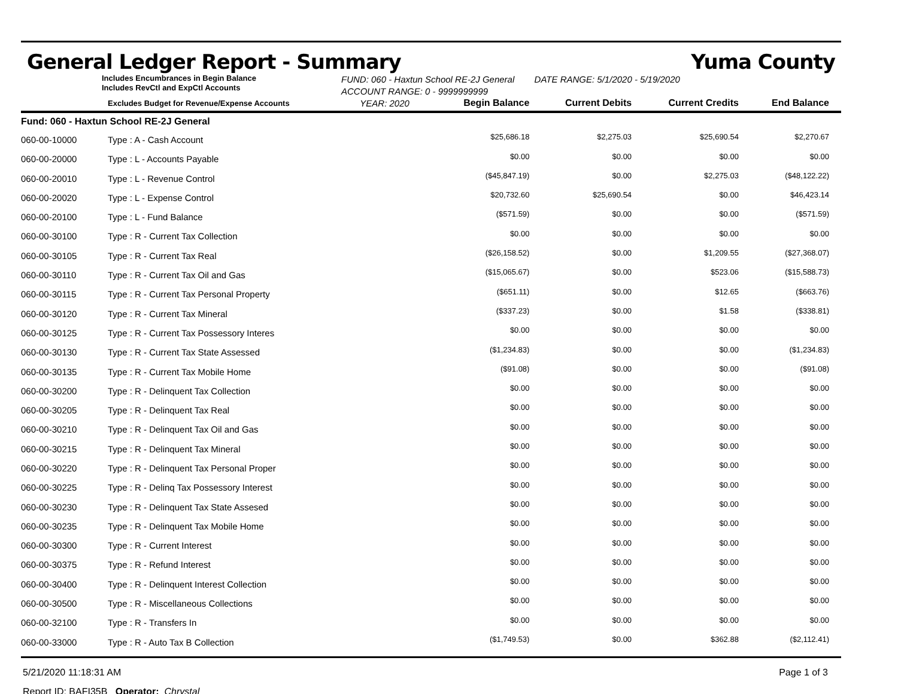General Ledger Report - Summary Yuma County
Includes Encumbrances in Begin Balance
Includes RevCtl and ExpCtl Accounts
FUND: 060 - Haxtun School RE-2J General DATE RANGE: 5/1/2020 - 5/19/2020
ACCOUNT RANGE: 0 - 9999999999
| | Excludes Budget for Revenue/Expense Accounts | YEAR: 2020 | Begin Balance | Current Debits | Current Credits | End Balance |
| --- | --- | --- | --- | --- | --- | --- |
| Fund: 060 - Haxtun School RE-2J General | | | | | | |
| 060-00-10000 | Type : A - Cash Account | | $25,686.18 | $2,275.03 | $25,690.54 | $2,270.67 |
| 060-00-20000 | Type : L - Accounts Payable | | $0.00 | $0.00 | $0.00 | $0.00 |
| 060-00-20010 | Type : L - Revenue Control | | ($45,847.19) | $0.00 | $2,275.03 | ($48,122.22) |
| 060-00-20020 | Type : L - Expense Control | | $20,732.60 | $25,690.54 | $0.00 | $46,423.14 |
| 060-00-20100 | Type : L - Fund Balance | | ($571.59) | $0.00 | $0.00 | ($571.59) |
| 060-00-30100 | Type : R - Current Tax Collection | | $0.00 | $0.00 | $0.00 | $0.00 |
| 060-00-30105 | Type : R - Current Tax Real | | ($26,158.52) | $0.00 | $1,209.55 | ($27,368.07) |
| 060-00-30110 | Type : R - Current Tax Oil and Gas | | ($15,065.67) | $0.00 | $523.06 | ($15,588.73) |
| 060-00-30115 | Type : R - Current Tax Personal Property | | ($651.11) | $0.00 | $12.65 | ($663.76) |
| 060-00-30120 | Type : R - Current Tax Mineral | | ($337.23) | $0.00 | $1.58 | ($338.81) |
| 060-00-30125 | Type : R - Current Tax Possessory Interes | | $0.00 | $0.00 | $0.00 | $0.00 |
| 060-00-30130 | Type : R - Current Tax State Assessed | | ($1,234.83) | $0.00 | $0.00 | ($1,234.83) |
| 060-00-30135 | Type : R - Current Tax Mobile Home | | ($91.08) | $0.00 | $0.00 | ($91.08) |
| 060-00-30200 | Type : R - Delinquent Tax Collection | | $0.00 | $0.00 | $0.00 | $0.00 |
| 060-00-30205 | Type : R - Delinquent Tax Real | | $0.00 | $0.00 | $0.00 | $0.00 |
| 060-00-30210 | Type : R - Delinquent Tax Oil and Gas | | $0.00 | $0.00 | $0.00 | $0.00 |
| 060-00-30215 | Type : R - Delinquent Tax Mineral | | $0.00 | $0.00 | $0.00 | $0.00 |
| 060-00-30220 | Type : R - Delinquent Tax Personal Proper | | $0.00 | $0.00 | $0.00 | $0.00 |
| 060-00-30225 | Type : R - Delinq Tax Possessory Interest | | $0.00 | $0.00 | $0.00 | $0.00 |
| 060-00-30230 | Type : R - Delinquent Tax State Assesed | | $0.00 | $0.00 | $0.00 | $0.00 |
| 060-00-30235 | Type : R - Delinquent Tax Mobile Home | | $0.00 | $0.00 | $0.00 | $0.00 |
| 060-00-30300 | Type : R - Current Interest | | $0.00 | $0.00 | $0.00 | $0.00 |
| 060-00-30375 | Type : R - Refund Interest | | $0.00 | $0.00 | $0.00 | $0.00 |
| 060-00-30400 | Type : R - Delinquent Interest Collection | | $0.00 | $0.00 | $0.00 | $0.00 |
| 060-00-30500 | Type : R - Miscellaneous Collections | | $0.00 | $0.00 | $0.00 | $0.00 |
| 060-00-32100 | Type : R - Transfers In | | $0.00 | $0.00 | $0.00 | $0.00 |
| 060-00-33000 | Type : R - Auto Tax B Collection | | ($1,749.53) | $0.00 | $362.88 | ($2,112.41) |
5/21/2020 11:18:31 AM Page 1 of 3
Report ID: BAFI35B Operator: Chrystal